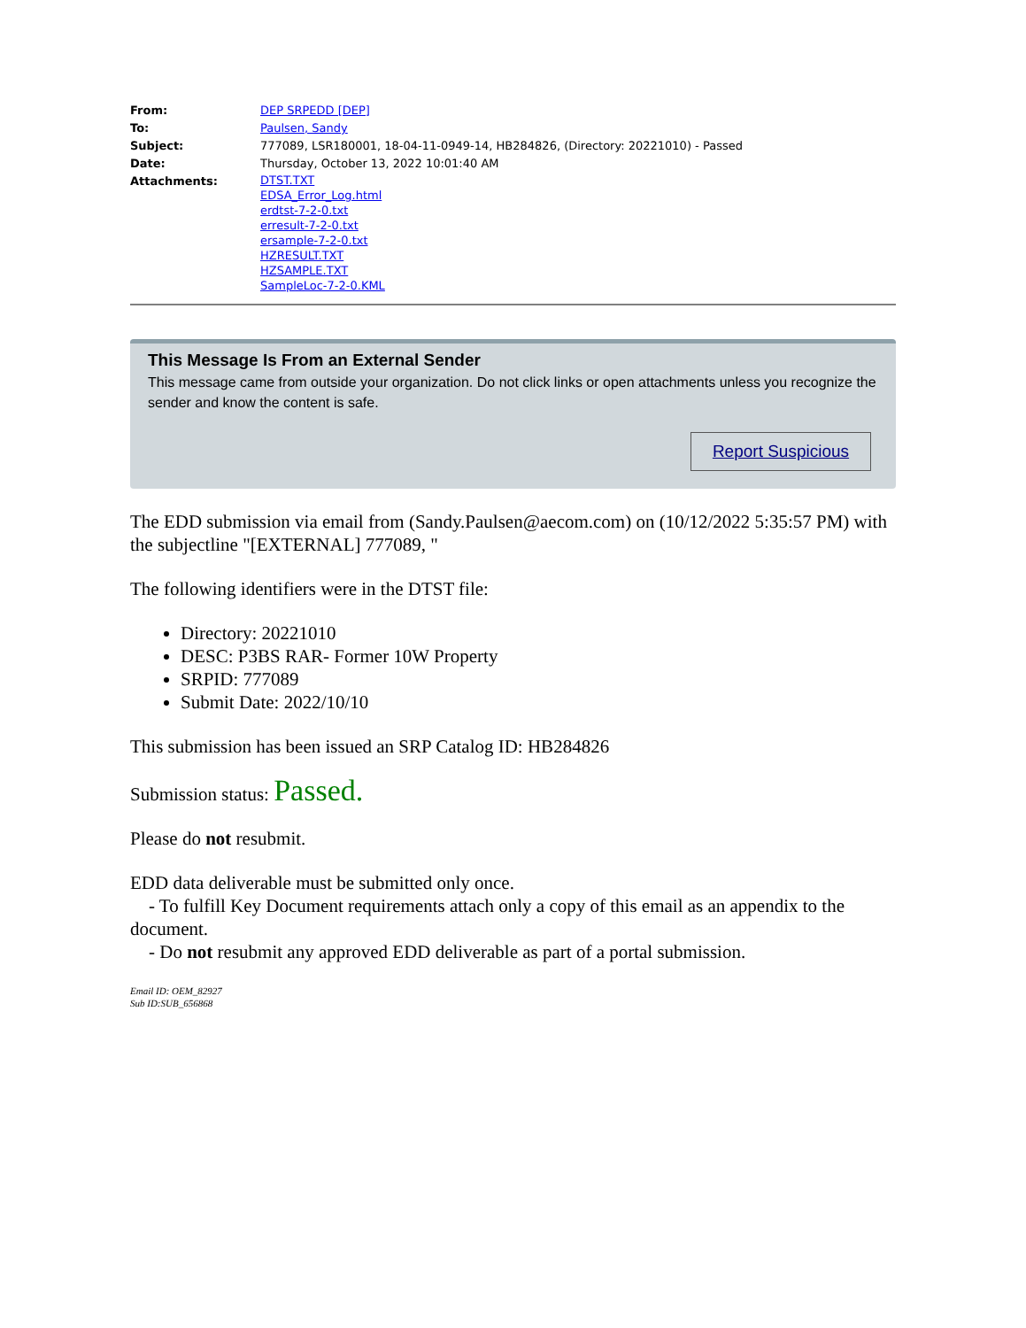| From: | DEP SRPEDD [DEP] |
| To: | Paulsen, Sandy |
| Subject: | 777089, LSR180001, 18-04-11-0949-14, HB284826, (Directory: 20221010) - Passed |
| Date: | Thursday, October 13, 2022 10:01:40 AM |
| Attachments: | DTST.TXT EDSA_Error_Log.html erdtst-7-2-0.txt erresult-7-2-0.txt ersample-7-2-0.txt HZRESULT.TXT HZSAMPLE.TXT SampleLoc-7-2-0.KML |
This Message Is From an External Sender
This message came from outside your organization. Do not click links or open attachments unless you recognize the sender and know the content is safe.
Report Suspicious
The EDD submission via email from (Sandy.Paulsen@aecom.com) on (10/12/2022 5:35:57 PM) with the subjectline "[EXTERNAL] 777089, "
The following identifiers were in the DTST file:
Directory: 20221010
DESC: P3BS RAR- Former 10W Property
SRPID: 777089
Submit Date: 2022/10/10
This submission has been issued an SRP Catalog ID: HB284826
Submission status: Passed.
Please do not resubmit.
EDD data deliverable must be submitted only once.
- To fulfill Key Document requirements attach only a copy of this email as an appendix to the document.
- Do not resubmit any approved EDD deliverable as part of a portal submission.
Email ID: OEM_82927
Sub ID:SUB_656868